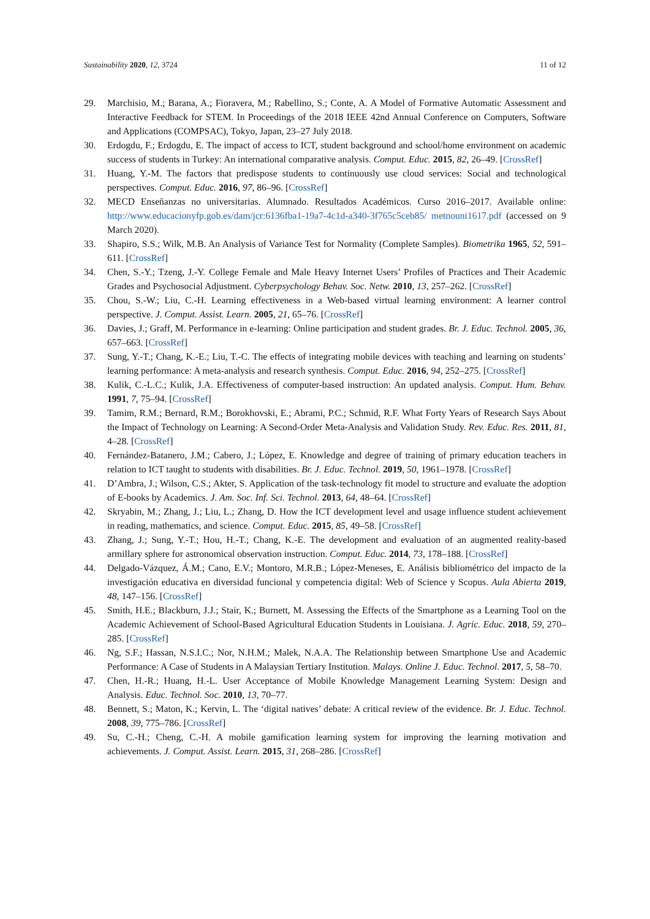Sustainability 2020, 12, 3724 11 of 12
29. Marchisio, M.; Barana, A.; Fioravera, M.; Rabellino, S.; Conte, A. A Model of Formative Automatic Assessment and Interactive Feedback for STEM. In Proceedings of the 2018 IEEE 42nd Annual Conference on Computers, Software and Applications (COMPSAC), Tokyo, Japan, 23–27 July 2018.
30. Erdogdu, F.; Erdogdu, E. The impact of access to ICT, student background and school/home environment on academic success of students in Turkey: An international comparative analysis. Comput. Educ. 2015, 82, 26–49. [CrossRef]
31. Huang, Y.-M. The factors that predispose students to continuously use cloud services: Social and technological perspectives. Comput. Educ. 2016, 97, 86–96. [CrossRef]
32. MECD Enseñanzas no universitarias. Alumnado. Resultados Académicos. Curso 2016–2017. Available online: http://www.educacionyfp.gob.es/dam/jcr:6136fba1-19a7-4c1d-a340-3f765c5ceb85/ metnouni1617.pdf (accessed on 9 March 2020).
33. Shapiro, S.S.; Wilk, M.B. An Analysis of Variance Test for Normality (Complete Samples). Biometrika 1965, 52, 591–611. [CrossRef]
34. Chen, S.-Y.; Tzeng, J.-Y. College Female and Male Heavy Internet Users’ Profiles of Practices and Their Academic Grades and Psychosocial Adjustment. Cyberpsychology Behav. Soc. Netw. 2010, 13, 257–262. [CrossRef]
35. Chou, S.-W.; Liu, C.-H. Learning effectiveness in a Web-based virtual learning environment: A learner control perspective. J. Comput. Assist. Learn. 2005, 21, 65–76. [CrossRef]
36. Davies, J.; Graff, M. Performance in e-learning: Online participation and student grades. Br. J. Educ. Technol. 2005, 36, 657–663. [CrossRef]
37. Sung, Y.-T.; Chang, K.-E.; Liu, T.-C. The effects of integrating mobile devices with teaching and learning on students’ learning performance: A meta-analysis and research synthesis. Comput. Educ. 2016, 94, 252–275. [CrossRef]
38. Kulik, C.-L.C.; Kulik, J.A. Effectiveness of computer-based instruction: An updated analysis. Comput. Hum. Behav. 1991, 7, 75–94. [CrossRef]
39. Tamim, R.M.; Bernard, R.M.; Borokhovski, E.; Abrami, P.C.; Schmid, R.F. What Forty Years of Research Says About the Impact of Technology on Learning: A Second-Order Meta-Analysis and Validation Study. Rev. Educ. Res. 2011, 81, 4–28. [CrossRef]
40. Fernández-Batanero, J.M.; Cabero, J.; López, E. Knowledge and degree of training of primary education teachers in relation to ICT taught to students with disabilities. Br. J. Educ. Technol. 2019, 50, 1961–1978. [CrossRef]
41. D’Ambra, J.; Wilson, C.S.; Akter, S. Application of the task-technology fit model to structure and evaluate the adoption of E-books by Academics. J. Am. Soc. Inf. Sci. Technol. 2013, 64, 48–64. [CrossRef]
42. Skryabin, M.; Zhang, J.; Liu, L.; Zhang, D. How the ICT development level and usage influence student achievement in reading, mathematics, and science. Comput. Educ. 2015, 85, 49–58. [CrossRef]
43. Zhang, J.; Sung, Y.-T.; Hou, H.-T.; Chang, K.-E. The development and evaluation of an augmented reality-based armillary sphere for astronomical observation instruction. Comput. Educ. 2014, 73, 178–188. [CrossRef]
44. Delgado-Vázquez, Á.M.; Cano, E.V.; Montoro, M.R.B.; López-Meneses, E. Análisis bibliométrico del impacto de la investigación educativa en diversidad funcional y competencia digital: Web of Science y Scopus. Aula Abierta 2019, 48, 147–156. [CrossRef]
45. Smith, H.E.; Blackburn, J.J.; Stair, K.; Burnett, M. Assessing the Effects of the Smartphone as a Learning Tool on the Academic Achievement of School-Based Agricultural Education Students in Louisiana. J. Agric. Educ. 2018, 59, 270–285. [CrossRef]
46. Ng, S.F.; Hassan, N.S.I.C.; Nor, N.H.M.; Malek, N.A.A. The Relationship between Smartphone Use and Academic Performance: A Case of Students in A Malaysian Tertiary Institution. Malays. Online J. Educ. Technol. 2017, 5, 58–70.
47. Chen, H.-R.; Huang, H.-L. User Acceptance of Mobile Knowledge Management Learning System: Design and Analysis. Educ. Technol. Soc. 2010, 13, 70–77.
48. Bennett, S.; Maton, K.; Kervin, L. The ‘digital natives’ debate: A critical review of the evidence. Br. J. Educ. Technol. 2008, 39, 775–786. [CrossRef]
49. Su, C.-H.; Cheng, C.-H. A mobile gamification learning system for improving the learning motivation and achievements. J. Comput. Assist. Learn. 2015, 31, 268–286. [CrossRef]